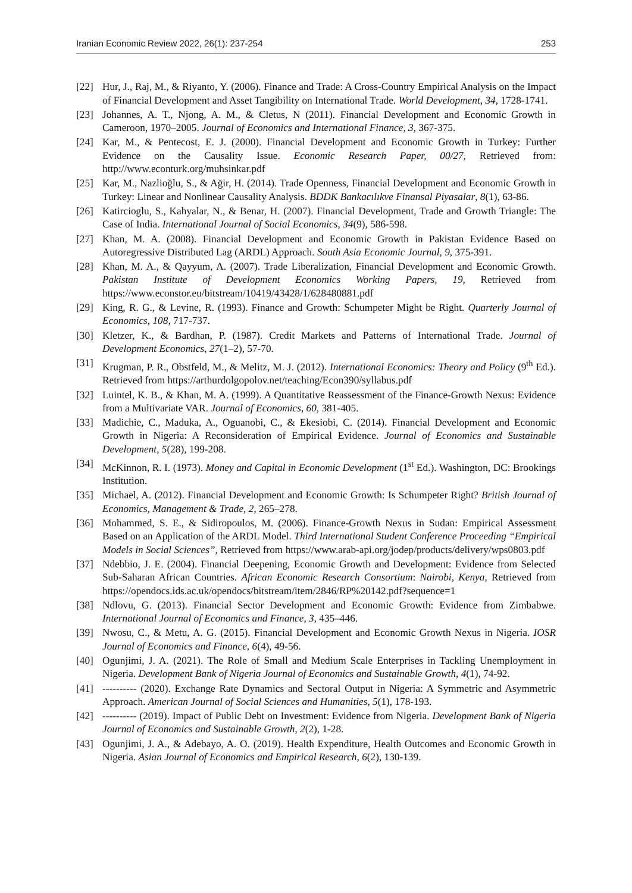Iranian Economic Review 2022, 26(1): 237-254 253
[22] Hur, J., Raj, M., & Riyanto, Y. (2006). Finance and Trade: A Cross-Country Empirical Analysis on the Impact of Financial Development and Asset Tangibility on International Trade. World Development, 34, 1728-1741.
[23] Johannes, A. T., Njong, A. M., & Cletus, N (2011). Financial Development and Economic Growth in Cameroon, 1970–2005. Journal of Economics and International Finance, 3, 367-375.
[24] Kar, M., & Pentecost, E. J. (2000). Financial Development and Economic Growth in Turkey: Further Evidence on the Causality Issue. Economic Research Paper, 00/27, Retrieved from: http://www.econturk.org/muhsinkar.pdf
[25] Kar, M., Nazlioğlu, S., & Ağir, H. (2014). Trade Openness, Financial Development and Economic Growth in Turkey: Linear and Nonlinear Causality Analysis. BDDK Bankacılıkve Finansal Piyasalar, 8(1), 63-86.
[26] Katircioglu, S., Kahyalar, N., & Benar, H. (2007). Financial Development, Trade and Growth Triangle: The Case of India. International Journal of Social Economics, 34(9), 586-598.
[27] Khan, M. A. (2008). Financial Development and Economic Growth in Pakistan Evidence Based on Autoregressive Distributed Lag (ARDL) Approach. South Asia Economic Journal, 9, 375-391.
[28] Khan, M. A., & Qayyum, A. (2007). Trade Liberalization, Financial Development and Economic Growth. Pakistan Institute of Development Economics Working Papers, 19, Retrieved from https://www.econstor.eu/bitstream/10419/43428/1/628480881.pdf
[29] King, R. G., & Levine, R. (1993). Finance and Growth: Schumpeter Might be Right. Quarterly Journal of Economics, 108, 717-737.
[30] Kletzer, K., & Bardhan, P. (1987). Credit Markets and Patterns of International Trade. Journal of Development Economics, 27(1–2), 57-70.
[31] Krugman, P. R., Obstfeld, M., & Melitz, M. J. (2012). International Economics: Theory and Policy (9<sup>th</sup> Ed.). Retrieved from https://arthurdolgopolov.net/teaching/Econ390/syllabus.pdf
[32] Luintel, K. B., & Khan, M. A. (1999). A Quantitative Reassessment of the Finance-Growth Nexus: Evidence from a Multivariate VAR. Journal of Economics, 60, 381-405.
[33] Madichie, C., Maduka, A., Oguanobi, C., & Ekesiobi, C. (2014). Financial Development and Economic Growth in Nigeria: A Reconsideration of Empirical Evidence. Journal of Economics and Sustainable Development, 5(28), 199-208.
[34] McKinnon, R. I. (1973). Money and Capital in Economic Development (1<sup>st</sup> Ed.). Washington, DC: Brookings Institution.
[35] Michael, A. (2012). Financial Development and Economic Growth: Is Schumpeter Right? British Journal of Economics, Management & Trade, 2, 265–278.
[36] Mohammed, S. E., & Sidiropoulos, M. (2006). Finance-Growth Nexus in Sudan: Empirical Assessment Based on an Application of the ARDL Model. Third International Student Conference Proceeding “Empirical Models in Social Sciences”, Retrieved from https://www.arab-api.org/jodep/products/delivery/wps0803.pdf
[37] Ndebbio, J. E. (2004). Financial Deepening, Economic Growth and Development: Evidence from Selected Sub-Saharan African Countries. African Economic Research Consortium: Nairobi, Kenya, Retrieved from https://opendocs.ids.ac.uk/opendocs/bitstream/item/2846/RP%20142.pdf?sequence=1
[38] Ndlovu, G. (2013). Financial Sector Development and Economic Growth: Evidence from Zimbabwe. International Journal of Economics and Finance, 3, 435–446.
[39] Nwosu, C., & Metu, A. G. (2015). Financial Development and Economic Growth Nexus in Nigeria. IOSR Journal of Economics and Finance, 6(4), 49-56.
[40] Ogunjimi, J. A. (2021). The Role of Small and Medium Scale Enterprises in Tackling Unemployment in Nigeria. Development Bank of Nigeria Journal of Economics and Sustainable Growth, 4(1), 74-92.
[41] ---------- (2020). Exchange Rate Dynamics and Sectoral Output in Nigeria: A Symmetric and Asymmetric Approach. American Journal of Social Sciences and Humanities, 5(1), 178-193.
[42] ---------- (2019). Impact of Public Debt on Investment: Evidence from Nigeria. Development Bank of Nigeria Journal of Economics and Sustainable Growth, 2(2), 1-28.
[43] Ogunjimi, J. A., & Adebayo, A. O. (2019). Health Expenditure, Health Outcomes and Economic Growth in Nigeria. Asian Journal of Economics and Empirical Research, 6(2), 130-139.